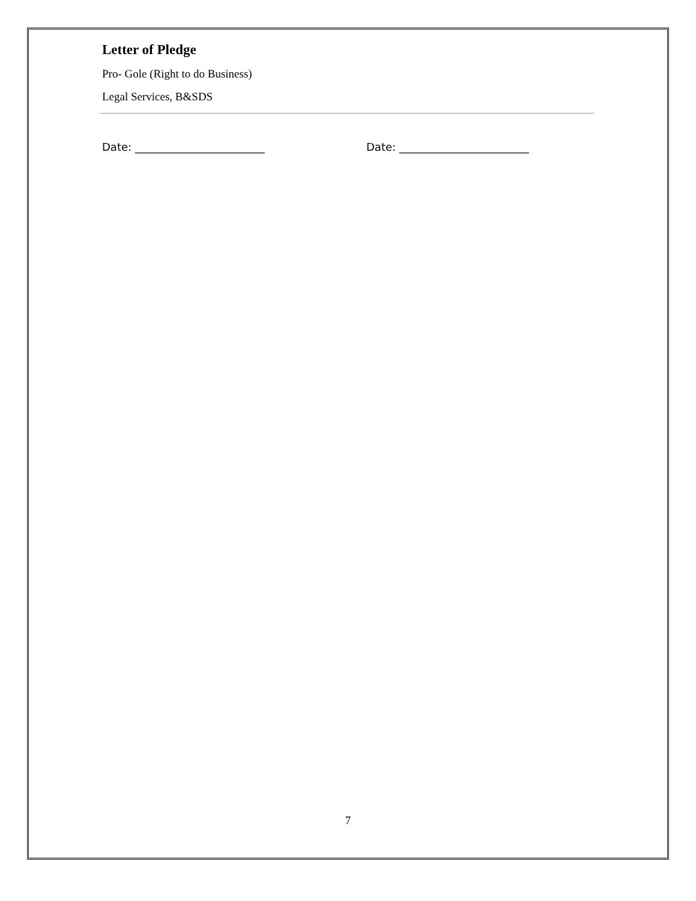Letter of Pledge
Pro- Gole (Right to do Business)
Legal Services, B&SDS
Date: ________________________ Date: ________________________
7